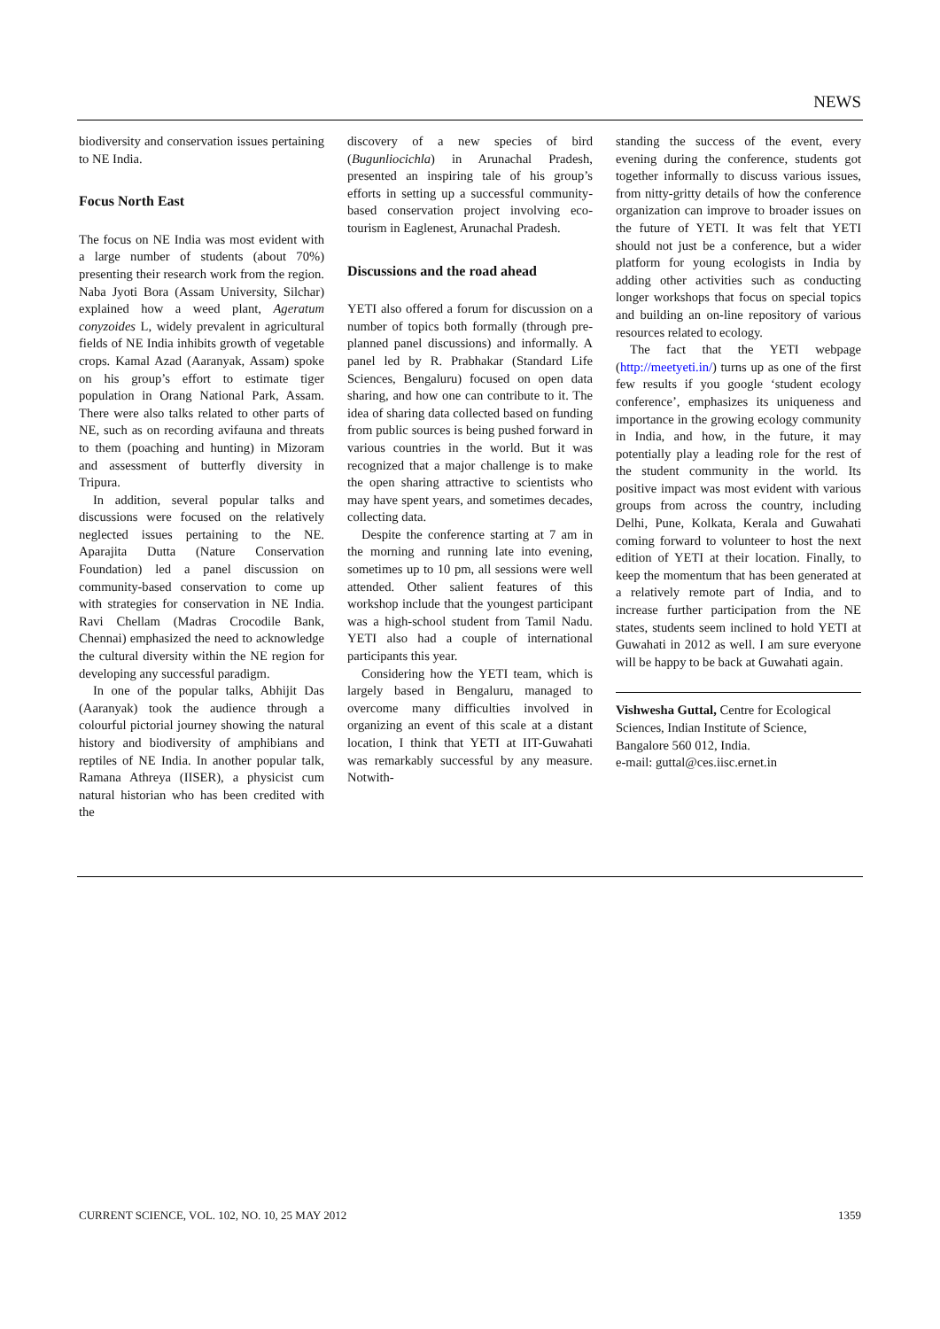NEWS
biodiversity and conservation issues pertaining to NE India.
Focus North East
The focus on NE India was most evident with a large number of students (about 70%) presenting their research work from the region. Naba Jyoti Bora (Assam University, Silchar) explained how a weed plant, Ageratum conyzoides L, widely prevalent in agricultural fields of NE India inhibits growth of vegetable crops. Kamal Azad (Aaranyak, Assam) spoke on his group’s effort to estimate tiger population in Orang National Park, Assam. There were also talks related to other parts of NE, such as on recording avifauna and threats to them (poaching and hunting) in Mizoram and assessment of butterfly diversity in Tripura.
In addition, several popular talks and discussions were focused on the relatively neglected issues pertaining to the NE. Aparajita Dutta (Nature Conservation Foundation) led a panel discussion on community-based conservation to come up with strategies for conservation in NE India. Ravi Chellam (Madras Crocodile Bank, Chennai) emphasized the need to acknowledge the cultural diversity within the NE region for developing any successful paradigm.
In one of the popular talks, Abhijit Das (Aaranyak) took the audience through a colourful pictorial journey showing the natural history and biodiversity of amphibians and reptiles of NE India. In another popular talk, Ramana Athreya (IISER), a physicist cum natural historian who has been credited with the
discovery of a new species of bird (Bugunliocichla) in Arunachal Pradesh, presented an inspiring tale of his group’s efforts in setting up a successful community-based conservation project involving eco-tourism in Eaglenest, Arunachal Pradesh.
Discussions and the road ahead
YETI also offered a forum for discussion on a number of topics both formally (through pre-planned panel discussions) and informally. A panel led by R. Prabhakar (Standard Life Sciences, Bengaluru) focused on open data sharing, and how one can contribute to it. The idea of sharing data collected based on funding from public sources is being pushed forward in various countries in the world. But it was recognized that a major challenge is to make the open sharing attractive to scientists who may have spent years, and sometimes decades, collecting data.
Despite the conference starting at 7 am in the morning and running late into evening, sometimes up to 10 pm, all sessions were well attended. Other salient features of this workshop include that the youngest participant was a high-school student from Tamil Nadu. YETI also had a couple of international participants this year.
Considering how the YETI team, which is largely based in Bengaluru, managed to overcome many difficulties involved in organizing an event of this scale at a distant location, I think that YETI at IIT-Guwahati was remarkably successful by any measure. Notwith-
standing the success of the event, every evening during the conference, students got together informally to discuss various issues, from nitty-gritty details of how the conference organization can improve to broader issues on the future of YETI. It was felt that YETI should not just be a conference, but a wider platform for young ecologists in India by adding other activities such as conducting longer workshops that focus on special topics and building an on-line repository of various resources related to ecology.
The fact that the YETI webpage (http://meetyeti.in/) turns up as one of the first few results if you google ‘student ecology conference’, emphasizes its uniqueness and importance in the growing ecology community in India, and how, in the future, it may potentially play a leading role for the rest of the student community in the world. Its positive impact was most evident with various groups from across the country, including Delhi, Pune, Kolkata, Kerala and Guwahati coming forward to volunteer to host the next edition of YETI at their location. Finally, to keep the momentum that has been generated at a relatively remote part of India, and to increase further participation from the NE states, students seem inclined to hold YETI at Guwahati in 2012 as well. I am sure everyone will be happy to be back at Guwahati again.
Vishwesha Guttal, Centre for Ecological Sciences, Indian Institute of Science, Bangalore 560 012, India.
e-mail: guttal@ces.iisc.ernet.in
CURRENT SCIENCE, VOL. 102, NO. 10, 25 MAY 2012 1359